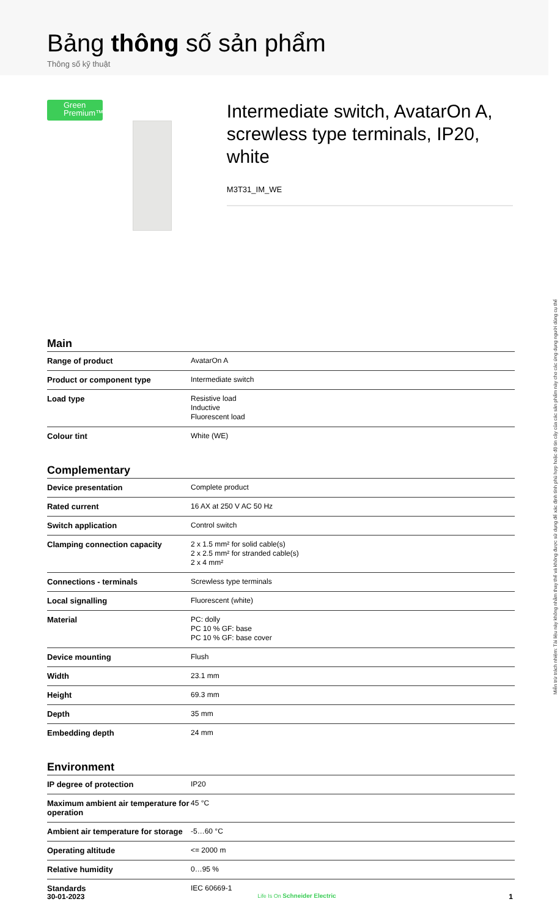Bảng thông số sản phẩm
Thông số kỹ thuật
Green
Premium™
Intermediate switch, AvatarOn A, screwless type terminals, IP20, white
M3T31_IM_WE
Main
| Range of product | AvatarOn A |
| Product or component type | Intermediate switch |
| Load type | Resistive load Inductive Fluorescent load |
| Colour tint | White (WE) |
Complementary
| Device presentation | Complete product |
| Rated current | 16 AX at 250 V AC 50 Hz |
| Switch application | Control switch |
| Clamping connection capacity | 2 x 1.5 mm² for solid cable(s) 2 x 2.5 mm² for stranded cable(s) 2 x 4 mm² |
| Connections - terminals | Screwless type terminals |
| Local signalling | Fluorescent (white) |
| Material | PC: dolly PC 10 % GF: base PC 10 % GF: base cover |
| Device mounting | Flush |
| Width | 23.1 mm |
| Height | 69.3 mm |
| Depth | 35 mm |
| Embedding depth | 24 mm |
Environment
| IP degree of protection | IP20 |
| Maximum ambient air temperature for operation | 45 °C |
| Ambient air temperature for storage | -5…60 °C |
| Operating altitude | <= 2000 m |
| Relative humidity | 0…95 % |
| Standards | IEC 60669-1 |
Miễn trừ trách nhiệm: Tài liệu này không nhằm thay thế và không được sử dụng để xác định tính phù hợp hoặc độ tin cậy của các sản phẩm này cho các ứng dụng người dùng cụ thể
30-01-2023 Life Is On Schneider Electric 1